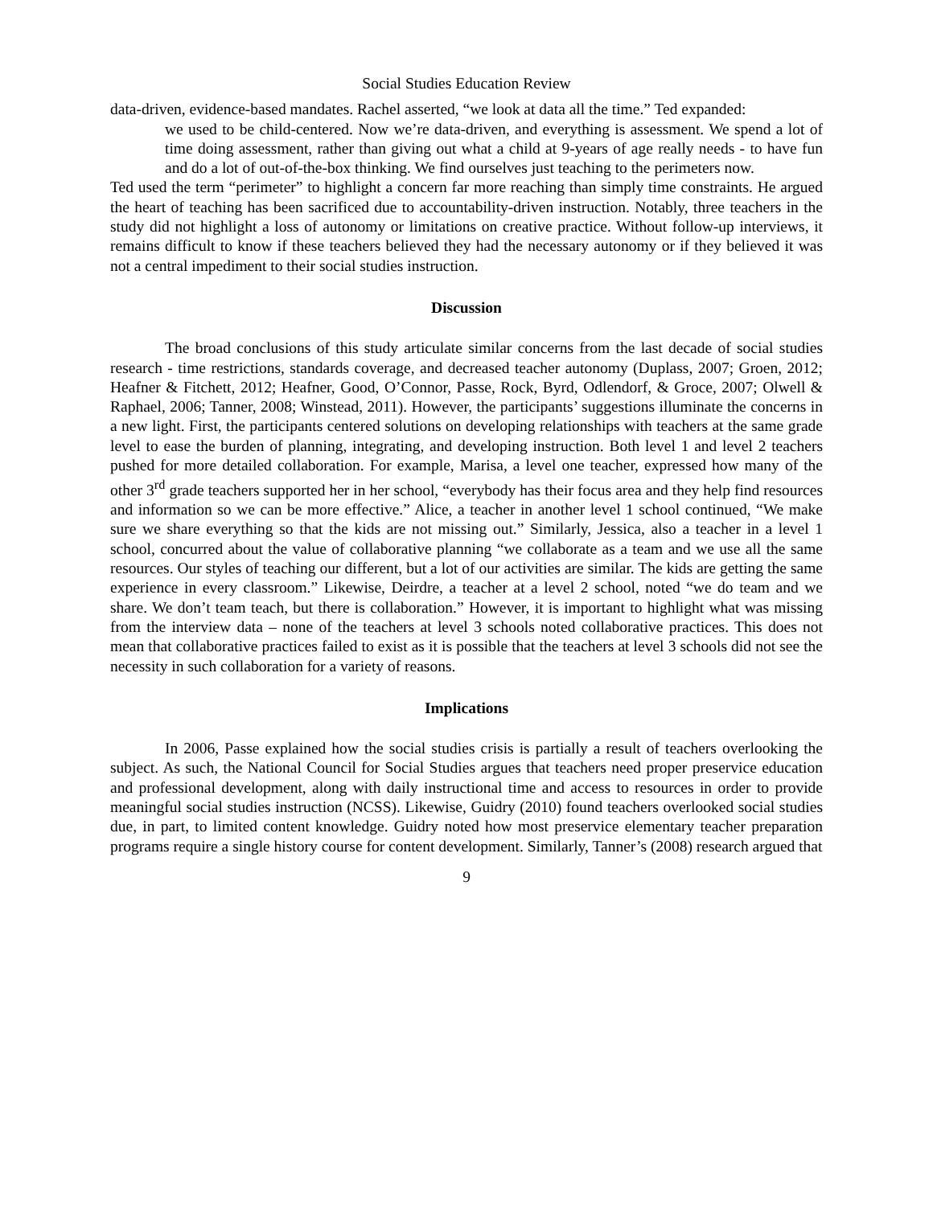Social Studies Education Review
data-driven, evidence-based mandates. Rachel asserted, “we look at data all the time.” Ted expanded:
we used to be child-centered. Now we’re data-driven, and everything is assessment. We spend a lot of time doing assessment, rather than giving out what a child at 9-years of age really needs - to have fun and do a lot of out-of-the-box thinking. We find ourselves just teaching to the perimeters now.
Ted used the term “perimeter” to highlight a concern far more reaching than simply time constraints. He argued the heart of teaching has been sacrificed due to accountability-driven instruction. Notably, three teachers in the study did not highlight a loss of autonomy or limitations on creative practice. Without follow-up interviews, it remains difficult to know if these teachers believed they had the necessary autonomy or if they believed it was not a central impediment to their social studies instruction.
Discussion
The broad conclusions of this study articulate similar concerns from the last decade of social studies research - time restrictions, standards coverage, and decreased teacher autonomy (Duplass, 2007; Groen, 2012; Heafner & Fitchett, 2012; Heafner, Good, O’Connor, Passe, Rock, Byrd, Odlendorf, & Groce, 2007; Olwell & Raphael, 2006; Tanner, 2008; Winstead, 2011). However, the participants’ suggestions illuminate the concerns in a new light. First, the participants centered solutions on developing relationships with teachers at the same grade level to ease the burden of planning, integrating, and developing instruction. Both level 1 and level 2 teachers pushed for more detailed collaboration. For example, Marisa, a level one teacher, expressed how many of the other 3<sup>rd</sup> grade teachers supported her in her school, “everybody has their focus area and they help find resources and information so we can be more effective.” Alice, a teacher in another level 1 school continued, “We make sure we share everything so that the kids are not missing out.” Similarly, Jessica, also a teacher in a level 1 school, concurred about the value of collaborative planning “we collaborate as a team and we use all the same resources. Our styles of teaching our different, but a lot of our activities are similar. The kids are getting the same experience in every classroom.” Likewise, Deirdre, a teacher at a level 2 school, noted “we do team and we share. We don’t team teach, but there is collaboration.” However, it is important to highlight what was missing from the interview data – none of the teachers at level 3 schools noted collaborative practices. This does not mean that collaborative practices failed to exist as it is possible that the teachers at level 3 schools did not see the necessity in such collaboration for a variety of reasons.
Implications
In 2006, Passe explained how the social studies crisis is partially a result of teachers overlooking the subject. As such, the National Council for Social Studies argues that teachers need proper preservice education and professional development, along with daily instructional time and access to resources in order to provide meaningful social studies instruction (NCSS). Likewise, Guidry (2010) found teachers overlooked social studies due, in part, to limited content knowledge. Guidry noted how most preservice elementary teacher preparation programs require a single history course for content development. Similarly, Tanner’s (2008) research argued that
9